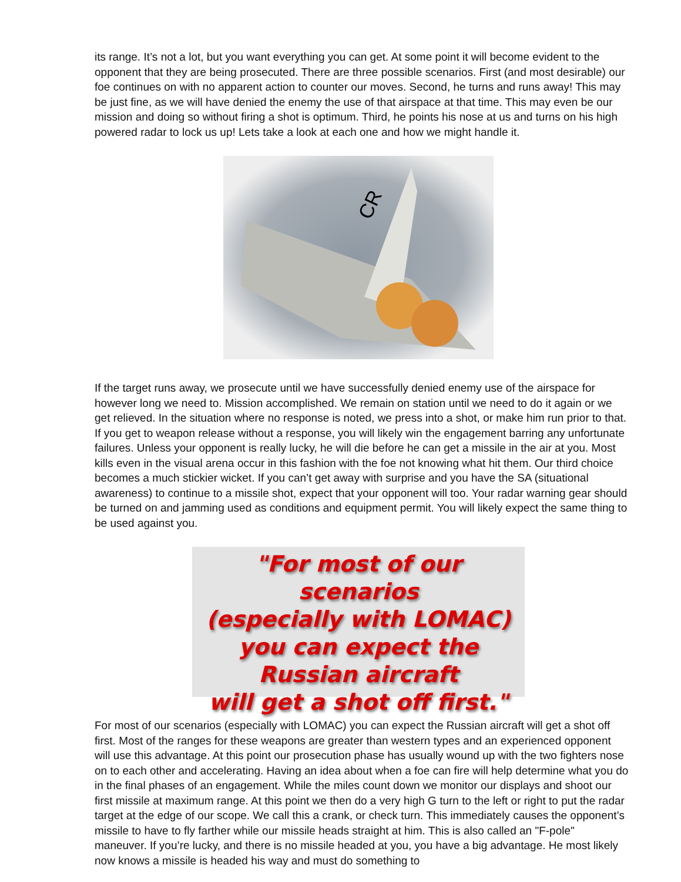its range. It’s not a lot, but you want everything you can get. At some point it will become evident to the opponent that they are being prosecuted. There are three possible scenarios. First (and most desirable) our foe continues on with no apparent action to counter our moves. Second, he turns and runs away! This may be just fine, as we will have denied the enemy the use of that airspace at that time. This may even be our mission and doing so without firing a shot is optimum. Third, he points his nose at us and turns on his high powered radar to lock us up! Lets take a look at each one and how we might handle it.
CR
If the target runs away, we prosecute until we have successfully denied enemy use of the airspace for however long we need to. Mission accomplished. We remain on station until we need to do it again or we get relieved. In the situation where no response is noted, we press into a shot, or make him run prior to that. If you get to weapon release without a response, you will likely win the engagement barring any unfortunate failures. Unless your opponent is really lucky, he will die before he can get a missile in the air at you. Most kills even in the visual arena occur in this fashion with the foe not knowing what hit them. Our third choice becomes a much stickier wicket. If you can’t get away with surprise and you have the SA (situational awareness) to continue to a missile shot, expect that your opponent will too. Your radar warning gear should be turned on and jamming used as conditions and equipment permit. You will likely expect the same thing to be used against you.
"For most of our scenarios
(especially with LOMAC)
you can expect the
Russian aircraft
will get a shot off first."
For most of our scenarios (especially with LOMAC) you can expect the Russian aircraft will get a shot off first. Most of the ranges for these weapons are greater than western types and an experienced opponent will use this advantage. At this point our prosecution phase has usually wound up with the two fighters nose on to each other and accelerating. Having an idea about when a foe can fire will help determine what you do in the final phases of an engagement. While the miles count down we monitor our displays and shoot our first missile at maximum range. At this point we then do a very high G turn to the left or right to put the radar target at the edge of our scope. We call this a crank, or check turn. This immediately causes the opponent’s missile to have to fly farther while our missile heads straight at him. This is also called an "F-pole" maneuver. If you’re lucky, and there is no missile headed at you, you have a big advantage. He most likely now knows a missile is headed his way and must do something to